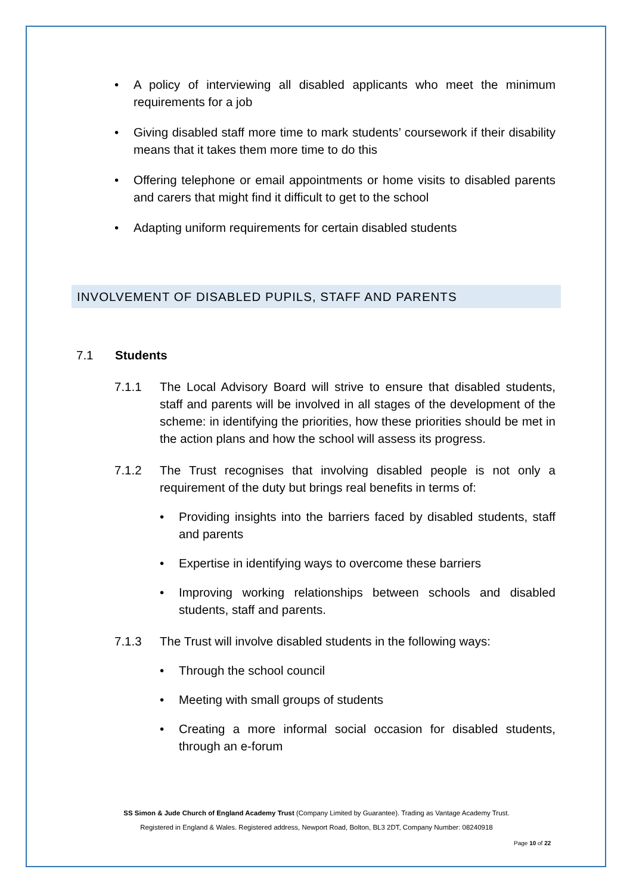• A policy of interviewing all disabled applicants who meet the minimum requirements for a job
• Giving disabled staff more time to mark students’ coursework if their disability means that it takes them more time to do this
• Offering telephone or email appointments or home visits to disabled parents and carers that might find it difficult to get to the school
• Adapting uniform requirements for certain disabled students
INVOLVEMENT OF DISABLED PUPILS, STAFF AND PARENTS
7.1 Students
7.1.1 The Local Advisory Board will strive to ensure that disabled students, staff and parents will be involved in all stages of the development of the scheme: in identifying the priorities, how these priorities should be met in the action plans and how the school will assess its progress.
7.1.2 The Trust recognises that involving disabled people is not only a requirement of the duty but brings real benefits in terms of:
• Providing insights into the barriers faced by disabled students, staff and parents
• Expertise in identifying ways to overcome these barriers
• Improving working relationships between schools and disabled students, staff and parents.
7.1.3 The Trust will involve disabled students in the following ways:
• Through the school council
• Meeting with small groups of students
• Creating a more informal social occasion for disabled students, through an e-forum
SS Simon & Jude Church of England Academy Trust (Company Limited by Guarantee). Trading as Vantage Academy Trust.
Registered in England & Wales. Registered address, Newport Road, Bolton, BL3 2DT, Company Number: 08240918
Page 10 of 22